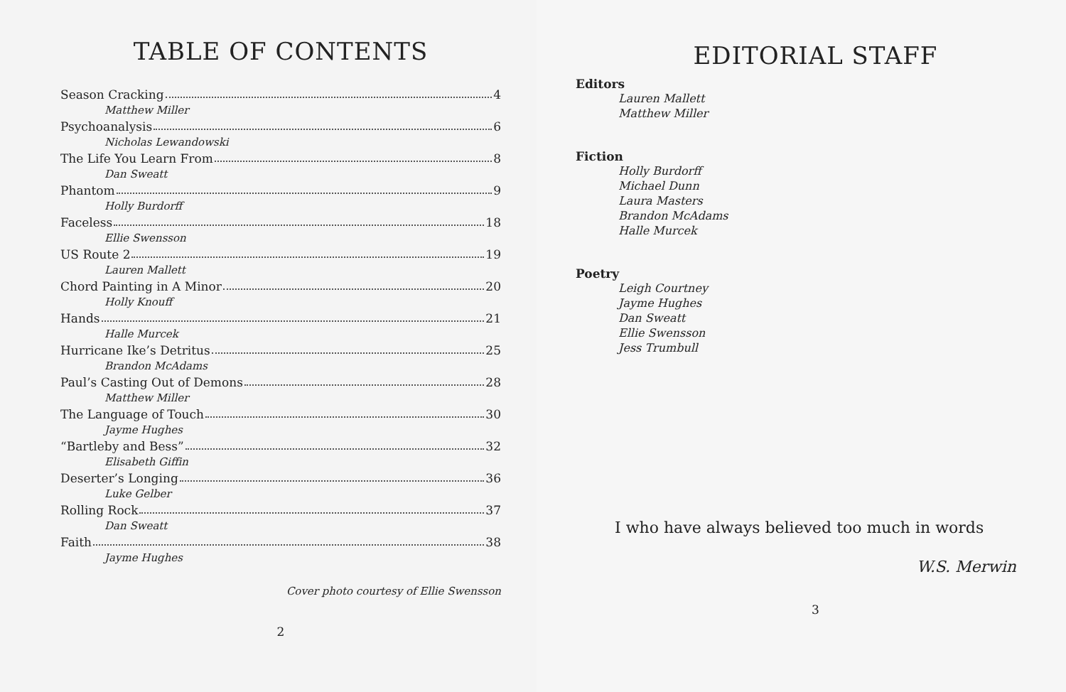TABLE OF CONTENTS
Season Cracking 4
Matthew Miller
Psychoanalysis 6
Nicholas Lewandowski
The Life You Learn From 8
Dan Sweatt
Phantom 9
Holly Burdorff
Faceless 18
Ellie Swensson
US Route 2 19
Lauren Mallett
Chord Painting in A Minor 20
Holly Knouff
Hands 21
Halle Murcek
Hurricane Ike’s Detritus 25
Brandon McAdams
Paul’s Casting Out of Demons 28
Matthew Miller
The Language of Touch 30
Jayme Hughes
“Bartleby and Bess” 32
Elisabeth Giffin
Deserter’s Longing 36
Luke Gelber
Rolling Rock 37
Dan Sweatt
Faith 38
Jayme Hughes
Cover photo courtesy of Ellie Swensson
2
EDITORIAL STAFF
Editors
Lauren Mallett
Matthew Miller
Fiction
Holly Burdorff
Michael Dunn
Laura Masters
Brandon McAdams
Halle Murcek
Poetry
Leigh Courtney
Jayme Hughes
Dan Sweatt
Ellie Swensson
Jess Trumbull
I who have always believed too much in words
W.S. Merwin
3